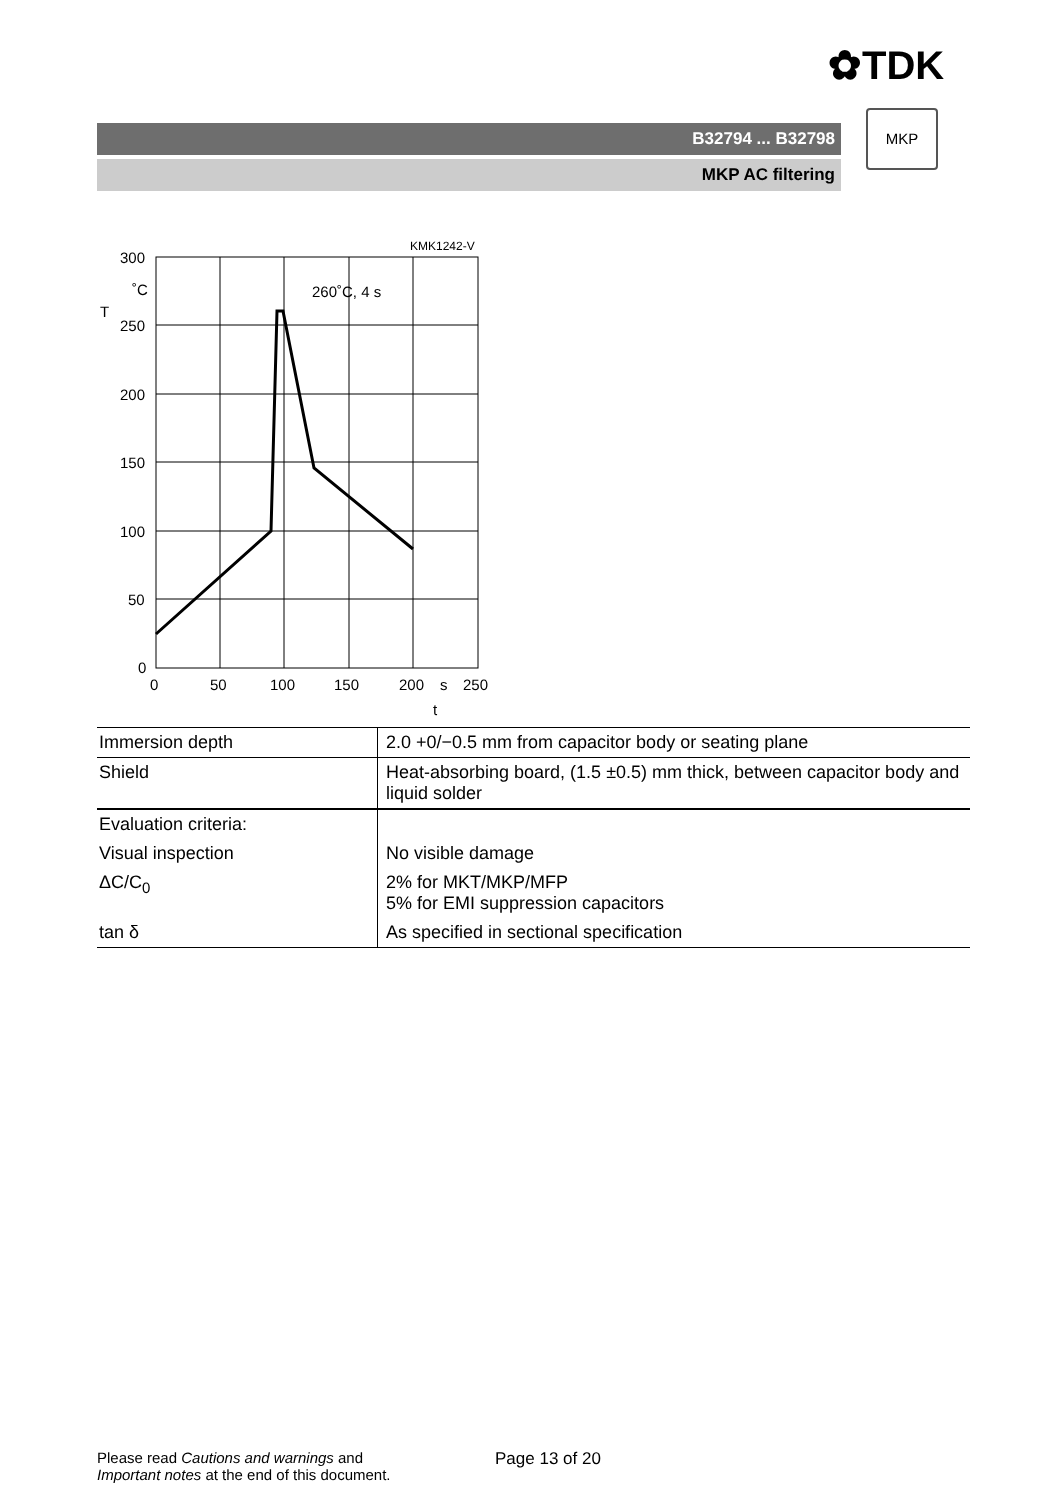✿TDK
B32794 ... B32798
MKP AC filtering
MKP
KMK1242-V
260˚C, 4 s
300
˚C
T
250
200
150
100
50
0
0
50
100
150
200
s
250
t
| Immersion depth | 2.0 +0/−0.5 mm from capacitor body or seating plane |
| Shield | Heat-absorbing board, (1.5 ±0.5) mm thick, between capacitor body and liquid solder |
| Evaluation criteria: | |
| Visual inspection | No visible damage |
| ΔC/C<sub>0</sub> | 2% for MKT/MKP/MFP 5% for EMI suppression capacitors |
| tan δ | As specified in sectional specification |
Please read Cautions and warnings and
Important notes at the end of this document.
Page 13 of 20